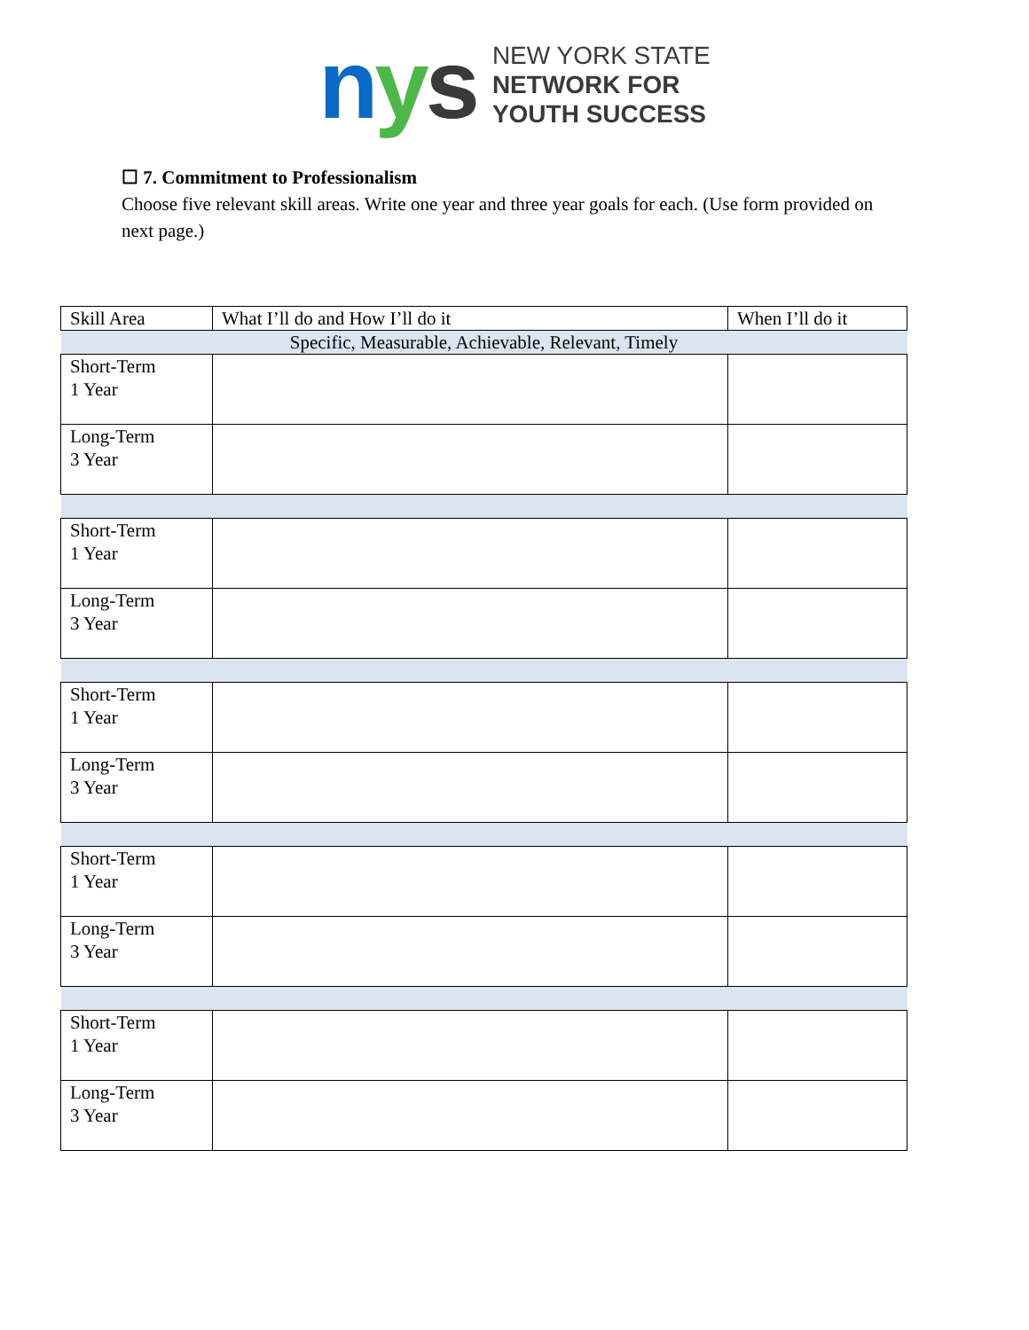nys
NEW YORK STATE
NETWORK FOR
YOUTH SUCCESS
☐ 7. Commitment to Professionalism
Choose five relevant skill areas. Write one year and three year goals for each. (Use form provided on next page.)
| Skill Area | What I’ll do and How I’ll do it | When I’ll do it |
| Specific, Measurable, Achievable, Relevant, Timely | | |
| Short-Term 1 Year | | |
| Long-Term 3 Year | | |
| Short-Term 1 Year | | |
| Long-Term 3 Year | | |
| Short-Term 1 Year | | |
| Long-Term 3 Year | | |
| Short-Term 1 Year | | |
| Long-Term 3 Year | | |
| Short-Term 1 Year | | |
| Long-Term 3 Year | | |